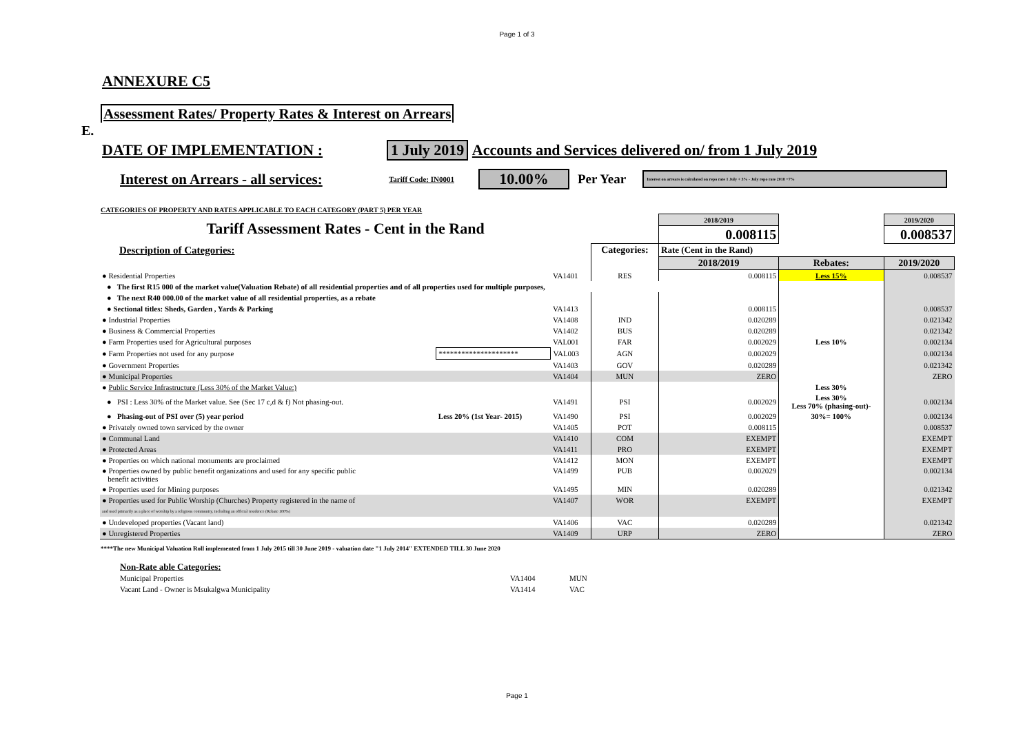Page 1 of 3
ANNEXURE C5
Assessment Rates/ Property Rates & Interest on Arrears
E.
DATE OF IMPLEMENTATION : 1 July 2019 Accounts and Services delivered on/ from 1 July 2019
Interest on Arrears - all services: Tariff Code: IN0001 10.00% Per Year Interest on arrears is calculated on repo rate 1 July + 3% - July repo rate 2018 =7%
CATEGORIES OF PROPERTY AND RATES APPLICABLE TO EACH CATEGORY (PART 5) PER YEAR
| Tariff Assessment Rates - Cent in the Rand | | | | 2018/2019 | | 2019/2020 |
| | | | | 0.008115 | | 0.008537 |
| Description of Categories: | | | Categories: | Rate (Cent in the Rand) | | |
| | | | | 2018/2019 | Rebates: | 2019/2020 |
| ● Residential Properties | | VA1401 | RES | 0.008115 | Less 15% | 0.008537 |
| ● The first R15 000 of the market value(Valuation Rebate) of all residential properties and of all properties used for multiple purposes, | | | | | | |
| ● The next R40 000.00 of the market value of all residential properties, as a rebate | | | | | | |
| ● Sectional titles: Sheds, Garden , Yards & Parking | | VA1413 | | 0.008115 | | 0.008537 |
| ● Industrial Properties | | VA1408 | IND | 0.020289 | | 0.021342 |
| ● Business & Commercial Properties | | VA1402 | BUS | 0.020289 | | 0.021342 |
| ● Farm Properties used for Agricultural purposes | | VAL001 | FAR | 0.002029 | Less 10% | 0.002134 |
| ● Farm Properties not used for any purpose | ********************* | VAL003 | AGN | 0.002029 | | 0.002134 |
| ● Government Properties | | VA1403 | GOV | 0.020289 | | 0.021342 |
| ● Municipal Properties | | VA1404 | MUN | ZERO | | ZERO |
| ● Public Service Infrastructure (Less 30% of the Market Value:) | | | | | Less 30% | |
| ● PSI : Less 30% of the Market value. See (Sec 17 c,d & f) Not phasing-out. | | VA1491 | PSI | 0.002029 | Less 30% Less 70% (phasing-out)- | 0.002134 |
| ● Phasing-out of PSI over (5) year period | Less 20% (1st Year- 2015) | VA1490 | PSI | 0.002029 | 30%= 100% | 0.002134 |
| ● Privately owned town serviced by the owner | | VA1405 | POT | 0.008115 | | 0.008537 |
| ● Communal Land | | VA1410 | COM | EXEMPT | | EXEMPT |
| ● Protected Areas | | VA1411 | PRO | EXEMPT | | EXEMPT |
| ● Properties on which national monuments are proclaimed | | VA1412 | MON | EXEMPT | | EXEMPT |
| ● Properties owned by public benefit organizations and used for any specific public benefit activities | | VA1499 | PUB | 0.002029 | | 0.002134 |
| ● Properties used for Mining purposes | | VA1495 | MIN | 0.020289 | | 0.021342 |
| ● Properties used for Public Worship (Churches) Property registered in the name of | | VA1407 | WOR | EXEMPT | | EXEMPT |
| and used primarily as a place of worship by a religious community, including an official residence (Rebate 100%) | | | | | | |
| ● Undeveloped properties (Vacant land) | | VA1406 | VAC | 0.020289 | | 0.021342 |
| ● Unregistered Properties | | VA1409 | URP | ZERO | | ZERO |
****The new Municipal Valuation Roll implemented from 1 July 2015 till 30 June 2019 - valuation date "1 July 2014" EXTENDED TILL 30 June 2020
Non-Rate able Categories:
| Municipal Properties | VA1404 | MUN |
| Vacant Land - Owner is Msukalgwa Municipality | VA1414 | VAC |
Page 1